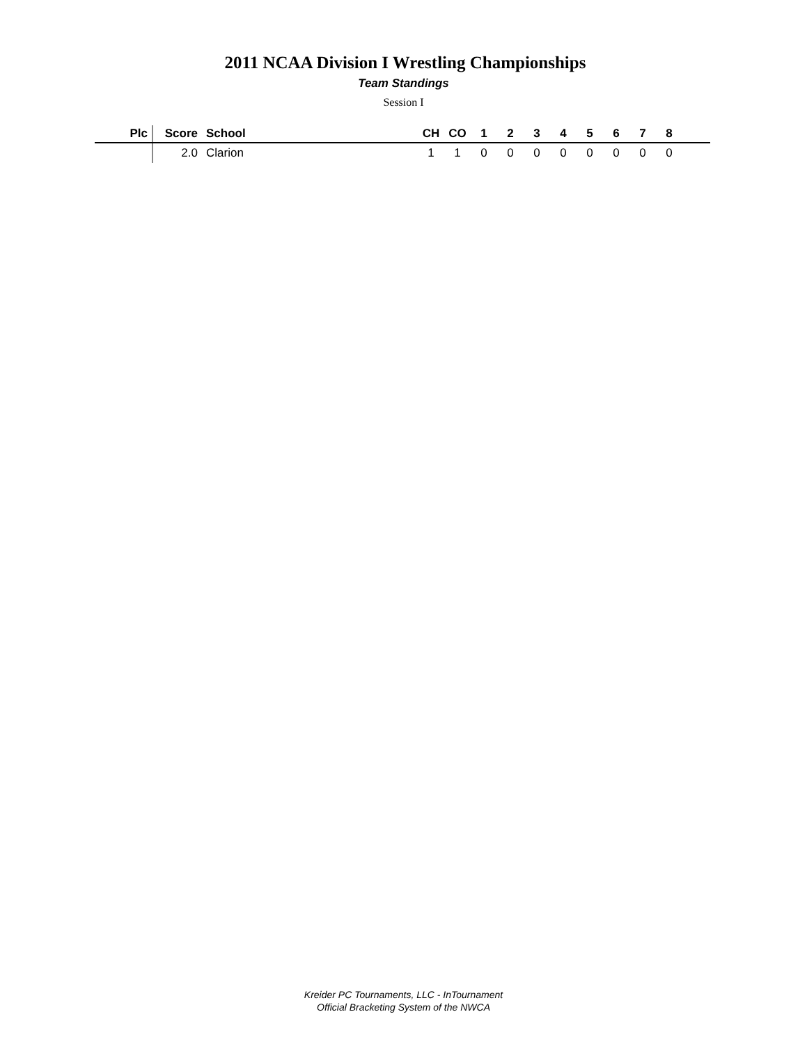2011 NCAA Division I Wrestling Championships
Team Standings
Session I
| Plc | Score | School | CH | CO | 1 | 2 | 3 | 4 | 5 | 6 | 7 | 8 | |
| --- | --- | --- | --- | --- | --- | --- | --- | --- | --- | --- | --- | --- | --- |
| | 2.0 | Clarion | 1 | 1 | 0 | 0 | 0 | 0 | 0 | 0 | 0 | 0 | |
Kreider PC Tournaments, LLC - InTournament
Official Bracketing System of the NWCA